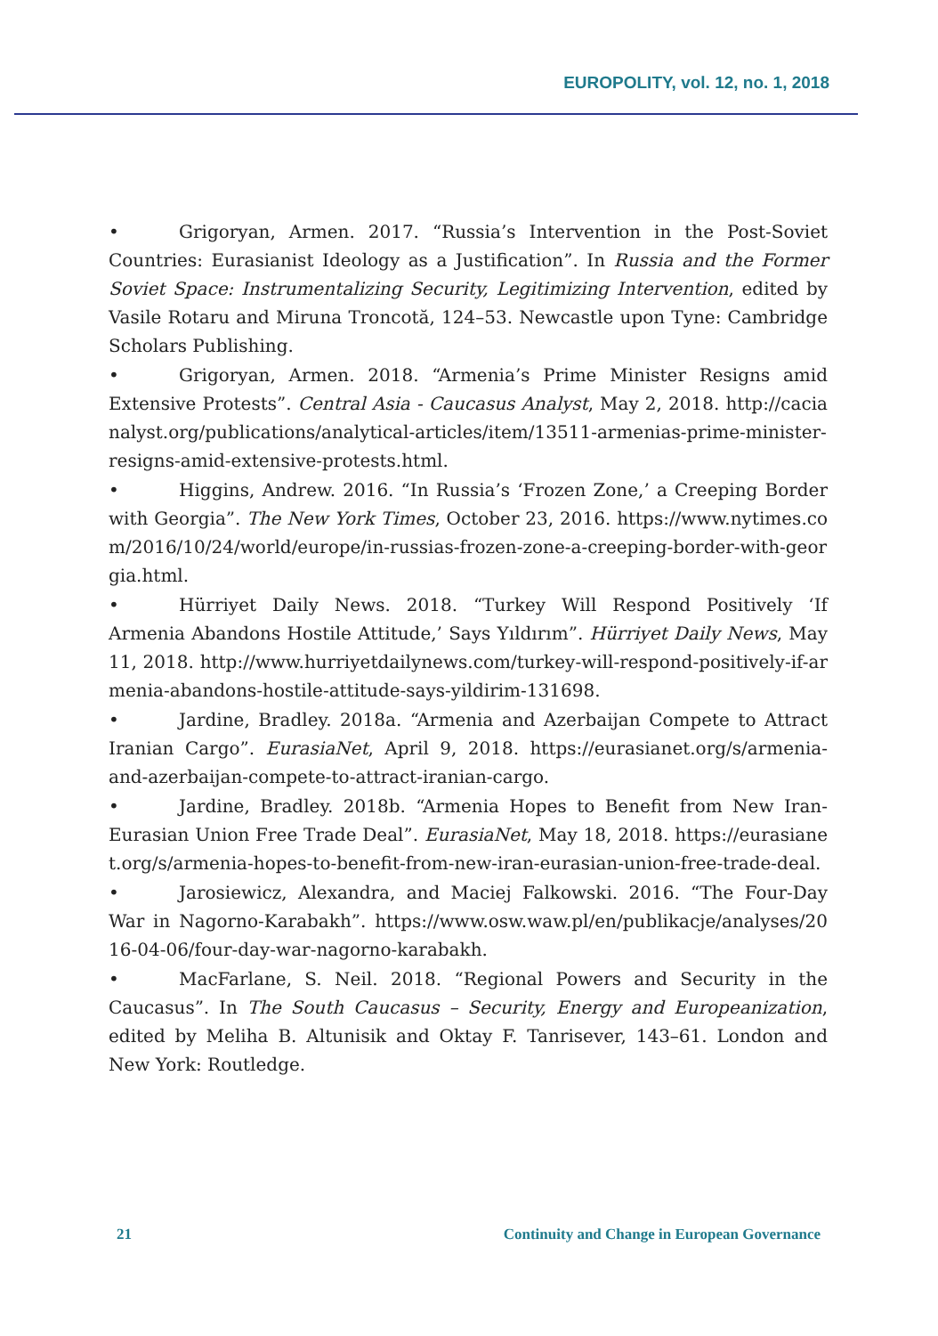EUROPOLITY, vol. 12, no. 1, 2018
• Grigoryan, Armen. 2017. “Russia’s Intervention in the Post-Soviet Countries: Eurasianist Ideology as a Justification”. In Russia and the Former Soviet Space: Instrumentalizing Security, Legitimizing Intervention, edited by Vasile Rotaru and Miruna Troncotă, 124–53. Newcastle upon Tyne: Cambridge Scholars Publishing.
• Grigoryan, Armen. 2018. “Armenia’s Prime Minister Resigns amid Extensive Protests”. Central Asia - Caucasus Analyst, May 2, 2018. http://cacianalyst.org/publications/analytical-articles/item/13511-armenias-prime-minister-resigns-amid-extensive-protests.html.
• Higgins, Andrew. 2016. “In Russia’s ‘Frozen Zone,’ a Creeping Border with Georgia”. The New York Times, October 23, 2016. https://www.nytimes.com/2016/10/24/world/europe/in-russias-frozen-zone-a-creeping-border-with-georgia.html.
• Hürriyet Daily News. 2018. “Turkey Will Respond Positively ‘If Armenia Abandons Hostile Attitude,’ Says Yıldırım”. Hürriyet Daily News, May 11, 2018. http://www.hurriyetdailynews.com/turkey-will-respond-positively-if-armenia-abandons-hostile-attitude-says-yildirim-131698.
• Jardine, Bradley. 2018a. “Armenia and Azerbaijan Compete to Attract Iranian Cargo”. EurasiaNet, April 9, 2018. https://eurasianet.org/s/armenia-and-azerbaijan-compete-to-attract-iranian-cargo.
• Jardine, Bradley. 2018b. “Armenia Hopes to Benefit from New Iran-Eurasian Union Free Trade Deal”. EurasiaNet, May 18, 2018. https://eurasianet.org/s/armenia-hopes-to-benefit-from-new-iran-eurasian-union-free-trade-deal.
• Jarosiewicz, Alexandra, and Maciej Falkowski. 2016. “The Four-Day War in Nagorno-Karabakh”. https://www.osw.waw.pl/en/publikacje/analyses/2016-04-06/four-day-war-nagorno-karabakh.
• MacFarlane, S. Neil. 2018. “Regional Powers and Security in the Caucasus”. In The South Caucasus – Security, Energy and Europeanization, edited by Meliha B. Altunisik and Oktay F. Tanrisever, 143–61. London and New York: Routledge.
21 Continuity and Change in European Governance